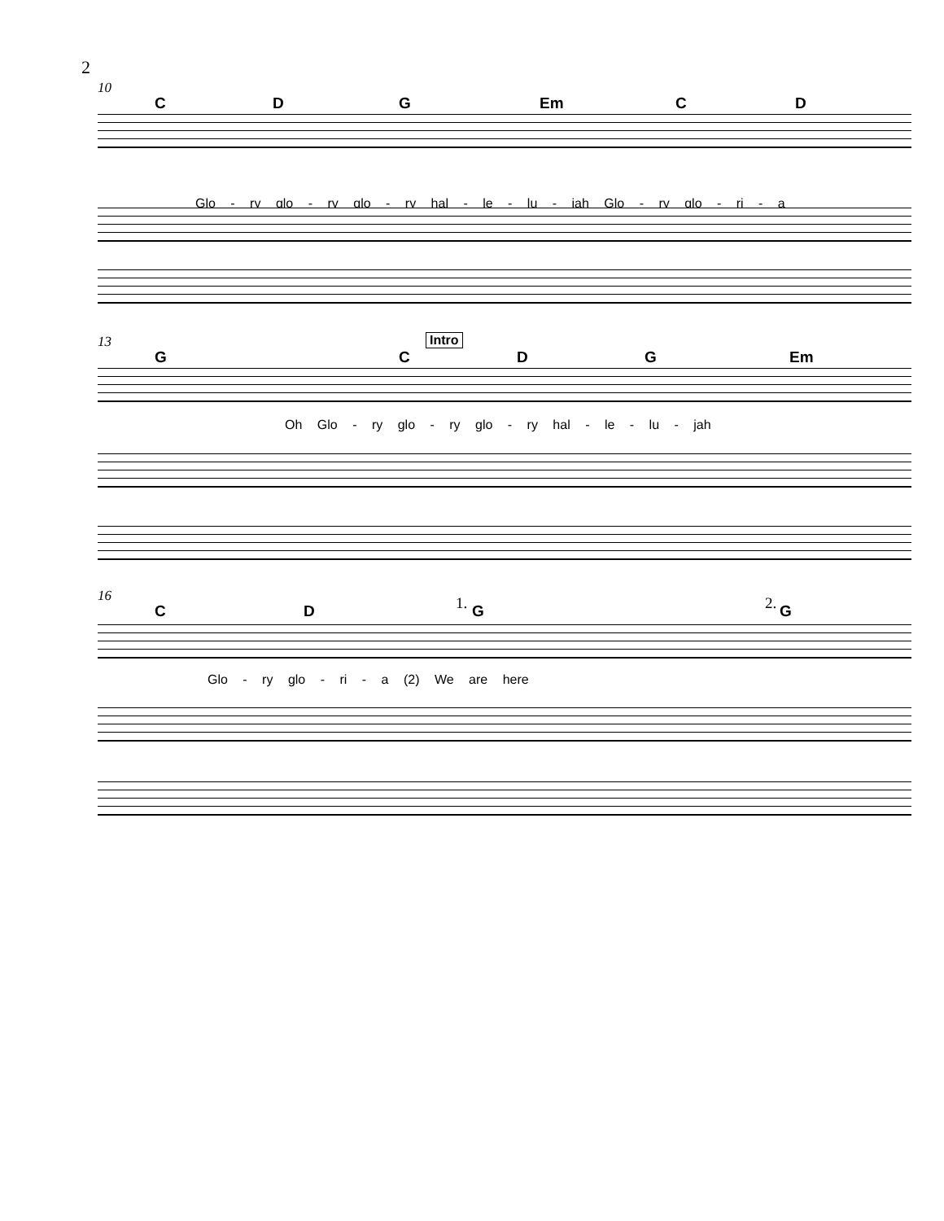2
10
C D G Em C D
Glo - ry glo - ry glo - ry hal - le - lu - jah Glo - ry glo - ri - a
13
Intro
G C D G Em
Oh Glo - ry glo - ry glo - ry hal - le - lu - jah
16
C D 1. G 2. G
Glo - ry glo - ri - a (2) We are here